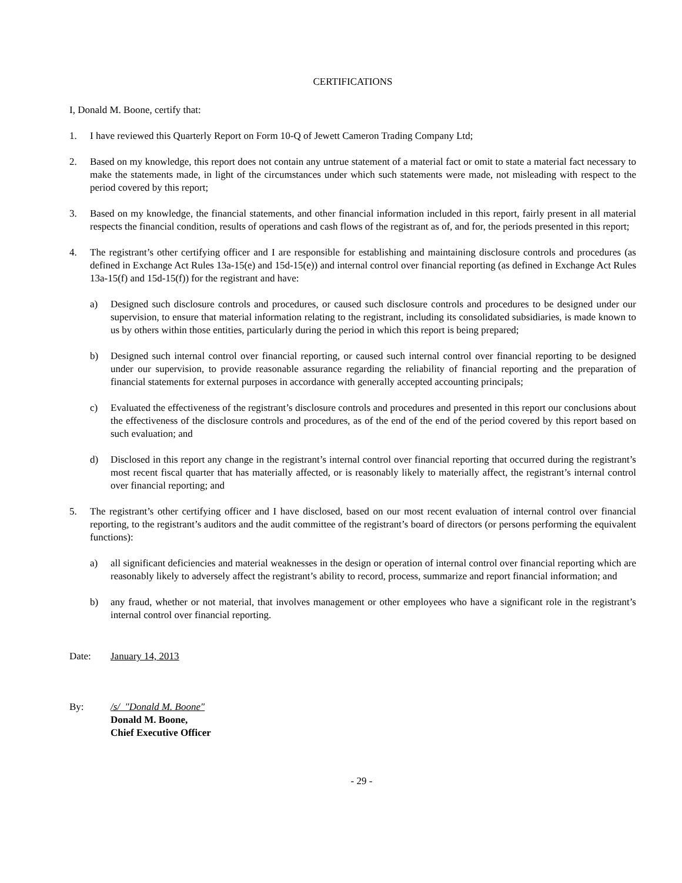CERTIFICATIONS
I, Donald M. Boone, certify that:
1. I have reviewed this Quarterly Report on Form 10-Q of Jewett Cameron Trading Company Ltd;
2. Based on my knowledge, this report does not contain any untrue statement of a material fact or omit to state a material fact necessary to make the statements made, in light of the circumstances under which such statements were made, not misleading with respect to the period covered by this report;
3. Based on my knowledge, the financial statements, and other financial information included in this report, fairly present in all material respects the financial condition, results of operations and cash flows of the registrant as of, and for, the periods presented in this report;
4. The registrant’s other certifying officer and I are responsible for establishing and maintaining disclosure controls and procedures (as defined in Exchange Act Rules 13a-15(e) and 15d-15(e)) and internal control over financial reporting (as defined in Exchange Act Rules 13a-15(f) and 15d-15(f)) for the registrant and have:
a) Designed such disclosure controls and procedures, or caused such disclosure controls and procedures to be designed under our supervision, to ensure that material information relating to the registrant, including its consolidated subsidiaries, is made known to us by others within those entities, particularly during the period in which this report is being prepared;
b) Designed such internal control over financial reporting, or caused such internal control over financial reporting to be designed under our supervision, to provide reasonable assurance regarding the reliability of financial reporting and the preparation of financial statements for external purposes in accordance with generally accepted accounting principals;
c) Evaluated the effectiveness of the registrant’s disclosure controls and procedures and presented in this report our conclusions about the effectiveness of the disclosure controls and procedures, as of the end of the end of the period covered by this report based on such evaluation; and
d) Disclosed in this report any change in the registrant’s internal control over financial reporting that occurred during the registrant’s most recent fiscal quarter that has materially affected, or is reasonably likely to materially affect, the registrant’s internal control over financial reporting; and
5. The registrant’s other certifying officer and I have disclosed, based on our most recent evaluation of internal control over financial reporting, to the registrant’s auditors and the audit committee of the registrant’s board of directors (or persons performing the equivalent functions):
a) all significant deficiencies and material weaknesses in the design or operation of internal control over financial reporting which are reasonably likely to adversely affect the registrant’s ability to record, process, summarize and report financial information; and
b) any fraud, whether or not material, that involves management or other employees who have a significant role in the registrant’s internal control over financial reporting.
Date: January 14, 2013
By: /s/ "Donald M. Boone"
Donald M. Boone,
Chief Executive Officer
- 29 -